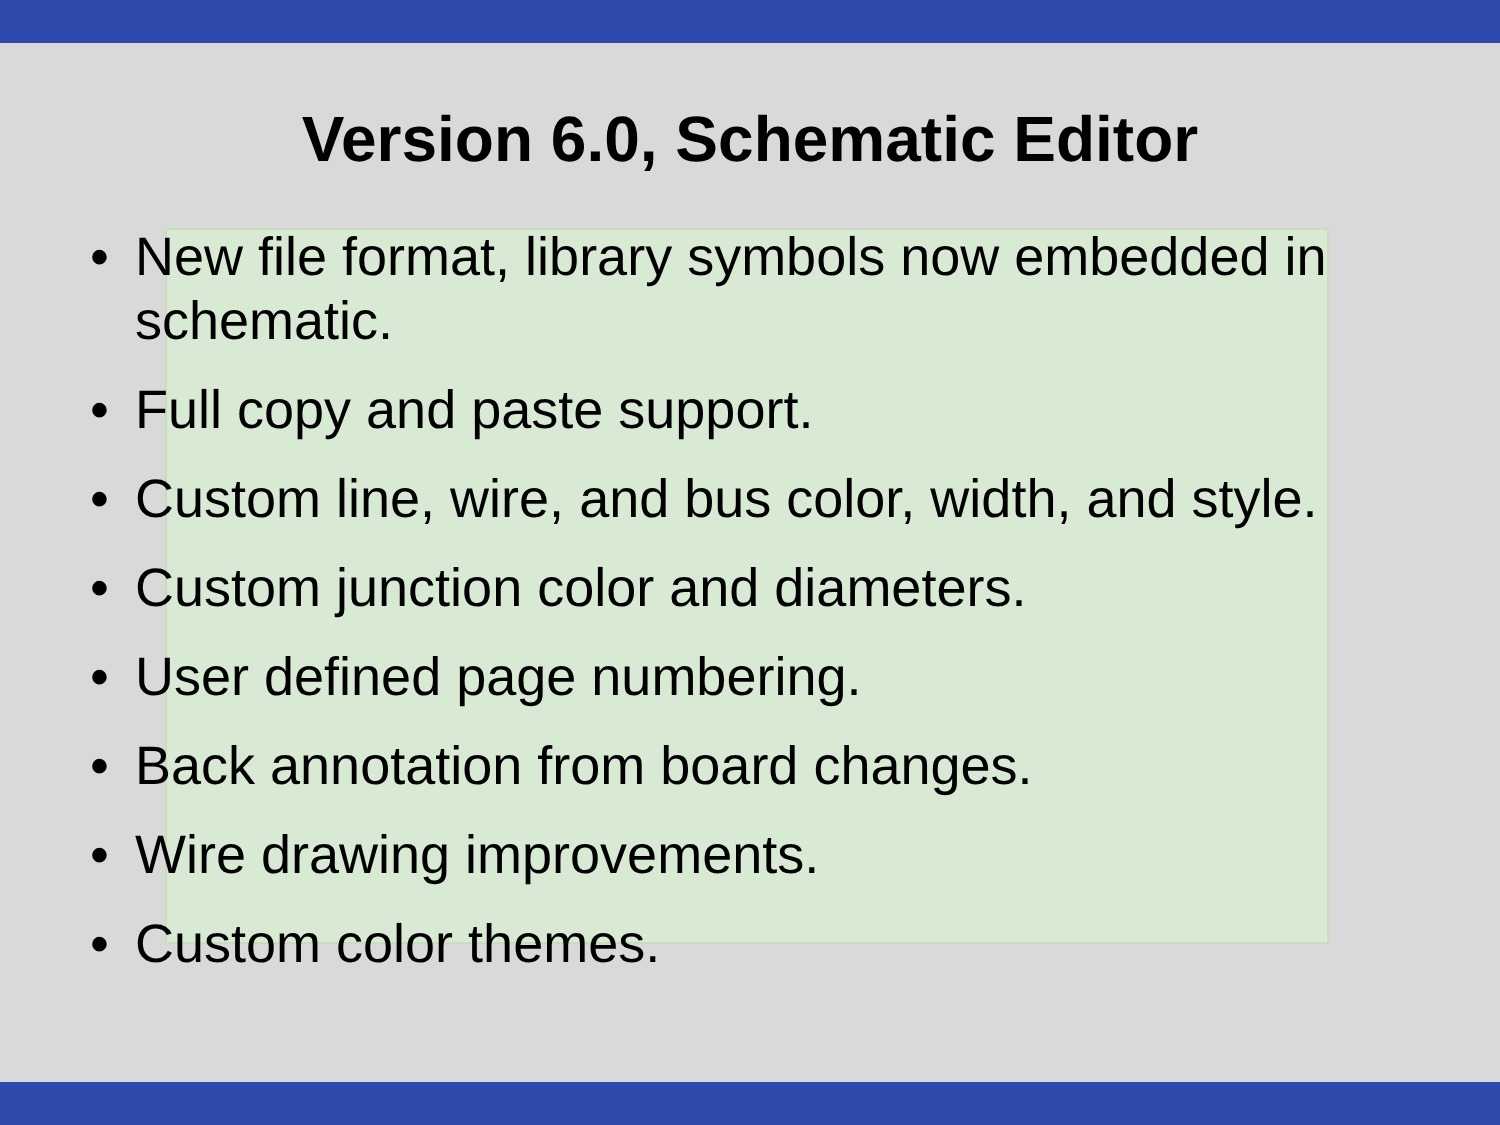Version 6.0, Schematic Editor
• New file format, library symbols now embedded in schematic.
• Full copy and paste support.
• Custom line, wire, and bus color, width, and style.
• Custom junction color and diameters.
• User defined page numbering.
• Back annotation from board changes.
• Wire drawing improvements.
• Custom color themes.